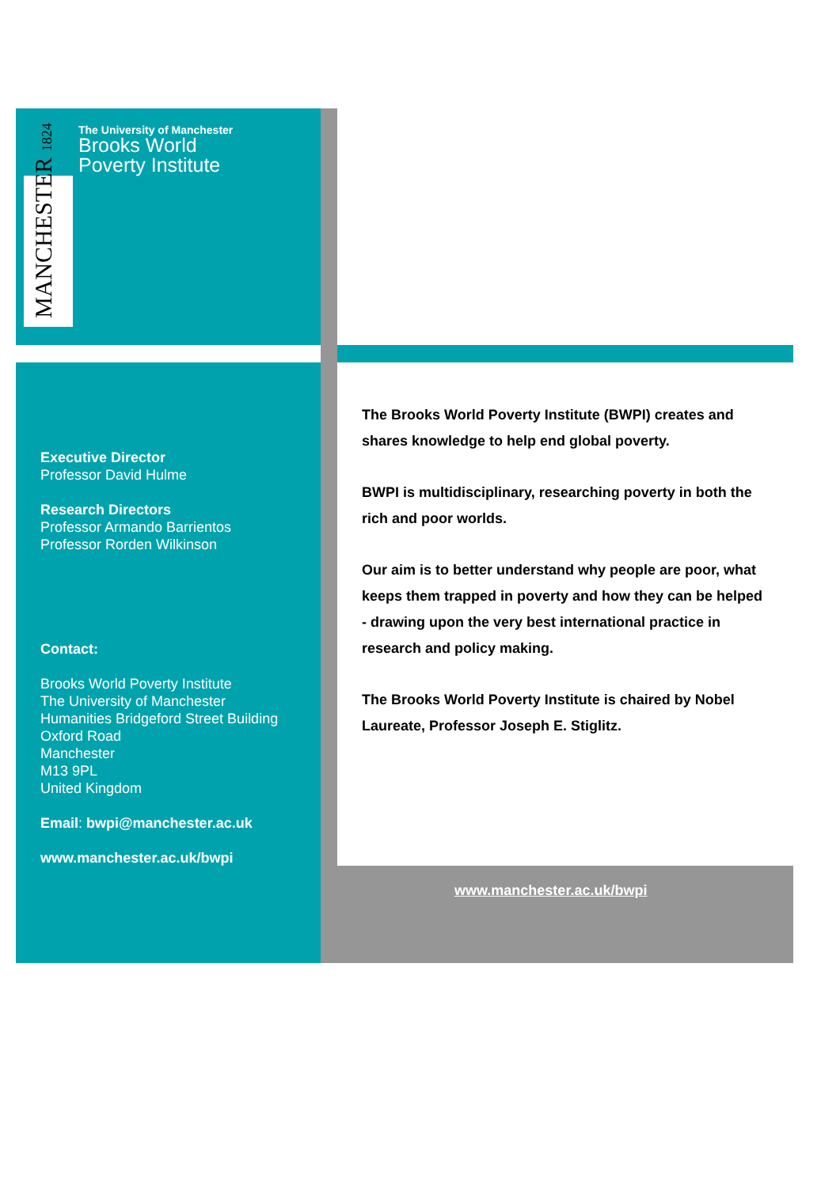MANCHESTER 1824
The University of Manchester
Brooks World
Poverty Institute
Executive Director
Professor David Hulme
Research Directors
Professor Armando Barrientos
Professor Rorden Wilkinson
Contact:
Brooks World Poverty Institute
The University of Manchester
Humanities Bridgeford Street Building
Oxford Road
Manchester
M13 9PL
United Kingdom
Email: bwpi@manchester.ac.uk
www.manchester.ac.uk/bwpi
The Brooks World Poverty Institute (BWPI) creates and shares knowledge to help end global poverty.
BWPI is multidisciplinary, researching poverty in both the rich and poor worlds.
Our aim is to better understand why people are poor, what keeps them trapped in poverty and how they can be helped - drawing upon the very best international practice in research and policy making.
The Brooks World Poverty Institute is chaired by Nobel Laureate, Professor Joseph E. Stiglitz.
www.manchester.ac.uk/bwpi